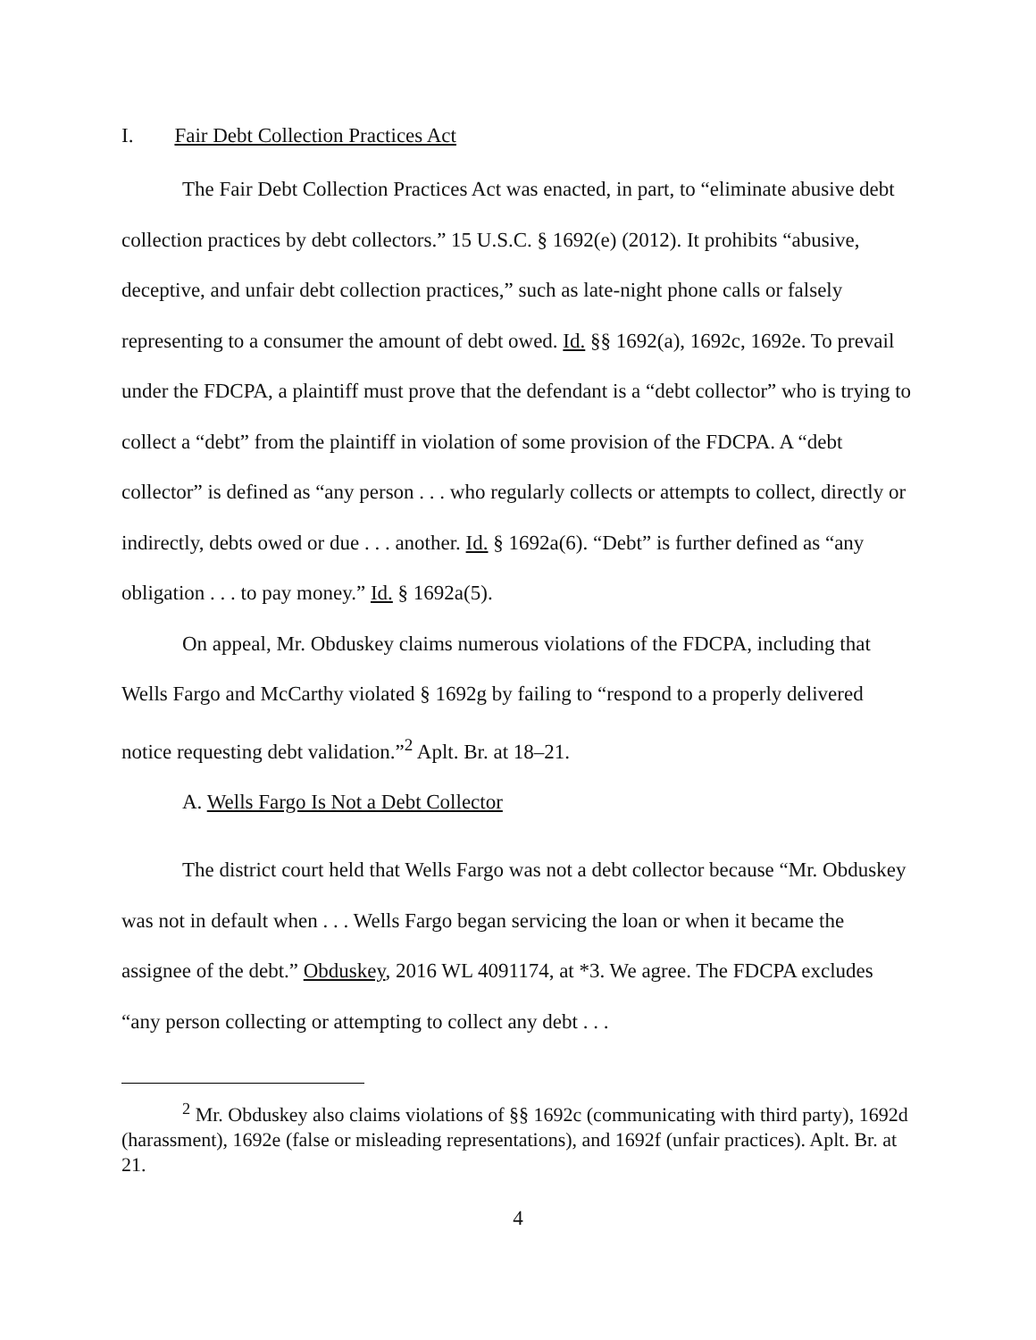I. Fair Debt Collection Practices Act
The Fair Debt Collection Practices Act was enacted, in part, to “eliminate abusive debt collection practices by debt collectors.” 15 U.S.C. § 1692(e) (2012). It prohibits “abusive, deceptive, and unfair debt collection practices,” such as late-night phone calls or falsely representing to a consumer the amount of debt owed. Id. §§ 1692(a), 1692c, 1692e. To prevail under the FDCPA, a plaintiff must prove that the defendant is a “debt collector” who is trying to collect a “debt” from the plaintiff in violation of some provision of the FDCPA. A “debt collector” is defined as “any person . . . who regularly collects or attempts to collect, directly or indirectly, debts owed or due . . . another. Id. § 1692a(6). “Debt” is further defined as “any obligation . . . to pay money.” Id. § 1692a(5).
On appeal, Mr. Obduskey claims numerous violations of the FDCPA, including that Wells Fargo and McCarthy violated § 1692g by failing to “respond to a properly delivered notice requesting debt validation.”<sup>2</sup> Aplt. Br. at 18–21.
A. Wells Fargo Is Not a Debt Collector
The district court held that Wells Fargo was not a debt collector because “Mr. Obduskey was not in default when . . . Wells Fargo began servicing the loan or when it became the assignee of the debt.” Obduskey, 2016 WL 4091174, at *3. We agree. The FDCPA excludes “any person collecting or attempting to collect any debt . . .
<sup>2</sup> Mr. Obduskey also claims violations of §§ 1692c (communicating with third party), 1692d (harassment), 1692e (false or misleading representations), and 1692f (unfair practices). Aplt. Br. at 21.
4